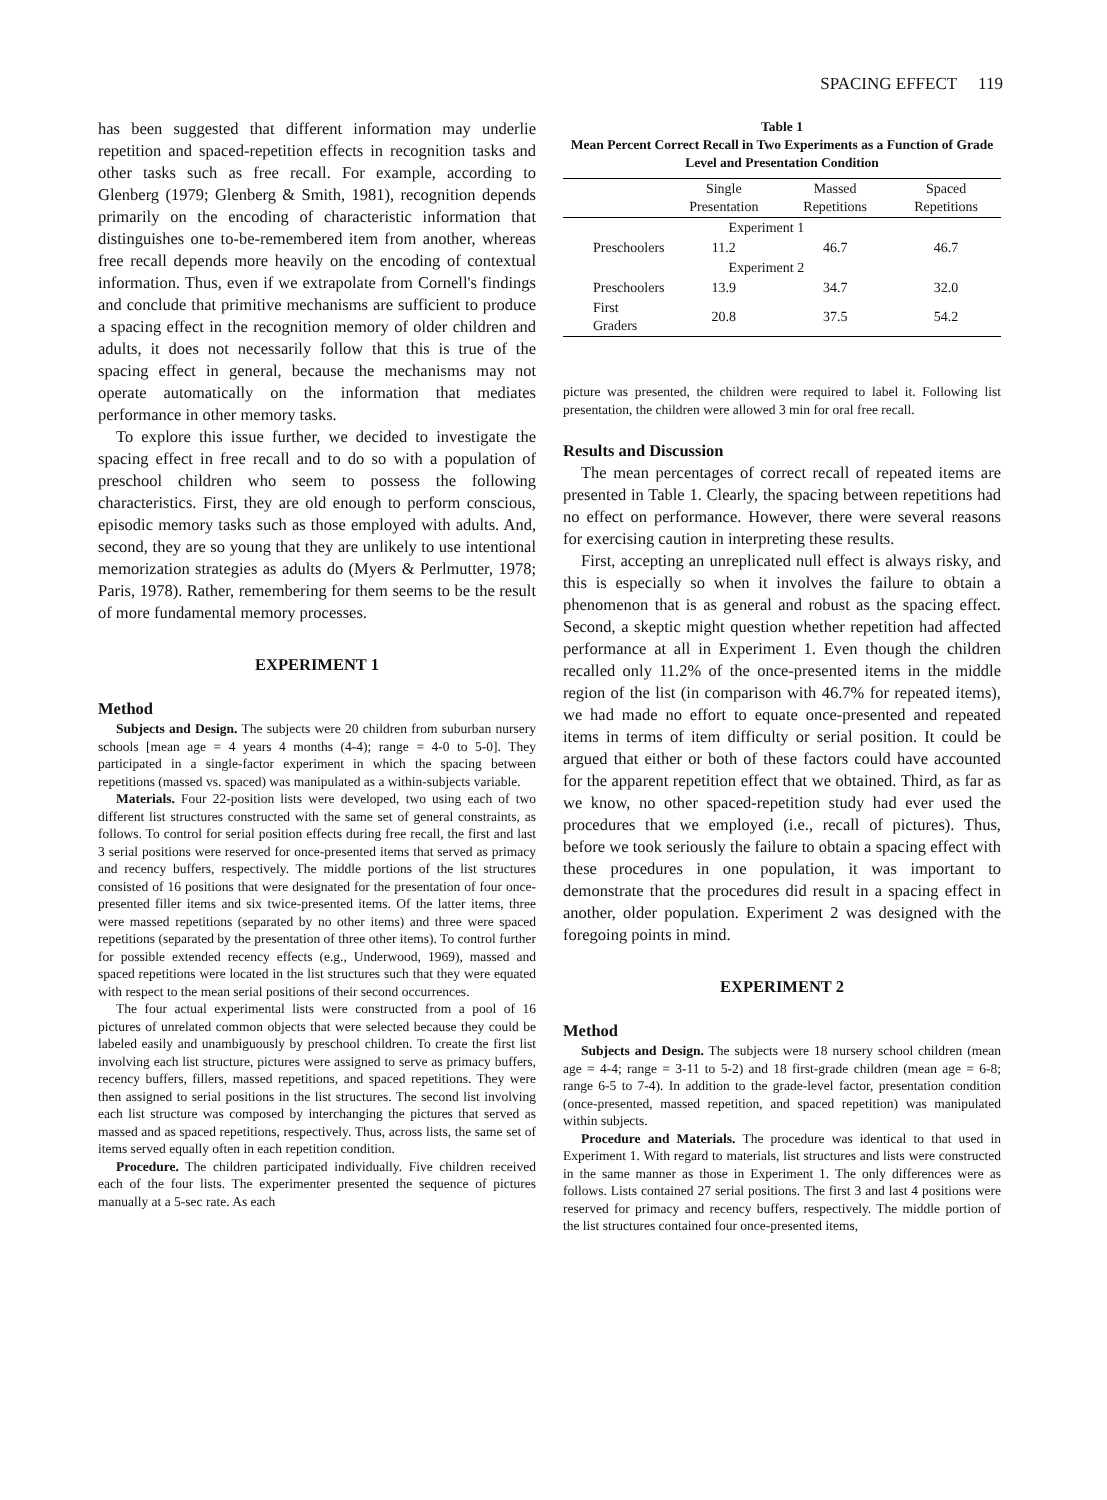SPACING EFFECT 119
has been suggested that different information may underlie repetition and spaced-repetition effects in recognition tasks and other tasks such as free recall. For example, according to Glenberg (1979; Glenberg & Smith, 1981), recognition depends primarily on the encoding of characteristic information that distinguishes one to-be-remembered item from another, whereas free recall depends more heavily on the encoding of contextual information. Thus, even if we extrapolate from Cornell's findings and conclude that primitive mechanisms are sufficient to produce a spacing effect in the recognition memory of older children and adults, it does not necessarily follow that this is true of the spacing effect in general, because the mechanisms may not operate automatically on the information that mediates performance in other memory tasks.
To explore this issue further, we decided to investigate the spacing effect in free recall and to do so with a population of preschool children who seem to possess the following characteristics. First, they are old enough to perform conscious, episodic memory tasks such as those employed with adults. And, second, they are so young that they are unlikely to use intentional memorization strategies as adults do (Myers & Perlmutter, 1978; Paris, 1978). Rather, remembering for them seems to be the result of more fundamental memory processes.
EXPERIMENT 1
Method
Subjects and Design. The subjects were 20 children from suburban nursery schools [mean age = 4 years 4 months (4-4); range = 4-0 to 5-0]. They participated in a single-factor experiment in which the spacing between repetitions (massed vs. spaced) was manipulated as a within-subjects variable.
Materials. Four 22-position lists were developed, two using each of two different list structures constructed with the same set of general constraints, as follows. To control for serial position effects during free recall, the first and last 3 serial positions were reserved for once-presented items that served as primacy and recency buffers, respectively. The middle portions of the list structures consisted of 16 positions that were designated for the presentation of four once-presented filler items and six twice-presented items. Of the latter items, three were massed repetitions (separated by no other items) and three were spaced repetitions (separated by the presentation of three other items). To control further for possible extended recency effects (e.g., Underwood, 1969), massed and spaced repetitions were located in the list structures such that they were equated with respect to the mean serial positions of their second occurrences.
The four actual experimental lists were constructed from a pool of 16 pictures of unrelated common objects that were selected because they could be labeled easily and unambiguously by preschool children. To create the first list involving each list structure, pictures were assigned to serve as primacy buffers, recency buffers, fillers, massed repetitions, and spaced repetitions. They were then assigned to serial positions in the list structures. The second list involving each list structure was composed by interchanging the pictures that served as massed and as spaced repetitions, respectively. Thus, across lists, the same set of items served equally often in each repetition condition.
Procedure. The children participated individually. Five children received each of the four lists. The experimenter presented the sequence of pictures manually at a 5-sec rate. As each
Table 1
Mean Percent Correct Recall in Two Experiments as a Function of Grade Level and Presentation Condition
| | Single Presentation | Massed Repetitions | Spaced Repetitions |
| --- | --- | --- | --- |
| | Experiment 1 | | |
| Preschoolers | 11.2 | 46.7 | 46.7 |
| | Experiment 2 | | |
| Preschoolers | 13.9 | 34.7 | 32.0 |
| First Graders | 20.8 | 37.5 | 54.2 |
picture was presented, the children were required to label it. Following list presentation, the children were allowed 3 min for oral free recall.
Results and Discussion
The mean percentages of correct recall of repeated items are presented in Table 1. Clearly, the spacing between repetitions had no effect on performance. However, there were several reasons for exercising caution in interpreting these results.
First, accepting an unreplicated null effect is always risky, and this is especially so when it involves the failure to obtain a phenomenon that is as general and robust as the spacing effect. Second, a skeptic might question whether repetition had affected performance at all in Experiment 1. Even though the children recalled only 11.2% of the once-presented items in the middle region of the list (in comparison with 46.7% for repeated items), we had made no effort to equate once-presented and repeated items in terms of item difficulty or serial position. It could be argued that either or both of these factors could have accounted for the apparent repetition effect that we obtained. Third, as far as we know, no other spaced-repetition study had ever used the procedures that we employed (i.e., recall of pictures). Thus, before we took seriously the failure to obtain a spacing effect with these procedures in one population, it was important to demonstrate that the procedures did result in a spacing effect in another, older population. Experiment 2 was designed with the foregoing points in mind.
EXPERIMENT 2
Method
Subjects and Design. The subjects were 18 nursery school children (mean age = 4-4; range = 3-11 to 5-2) and 18 first-grade children (mean age = 6-8; range 6-5 to 7-4). In addition to the grade-level factor, presentation condition (once-presented, massed repetition, and spaced repetition) was manipulated within subjects.
Procedure and Materials. The procedure was identical to that used in Experiment 1. With regard to materials, list structures and lists were constructed in the same manner as those in Experiment 1. The only differences were as follows. Lists contained 27 serial positions. The first 3 and last 4 positions were reserved for primacy and recency buffers, respectively. The middle portion of the list structures contained four once-presented items,